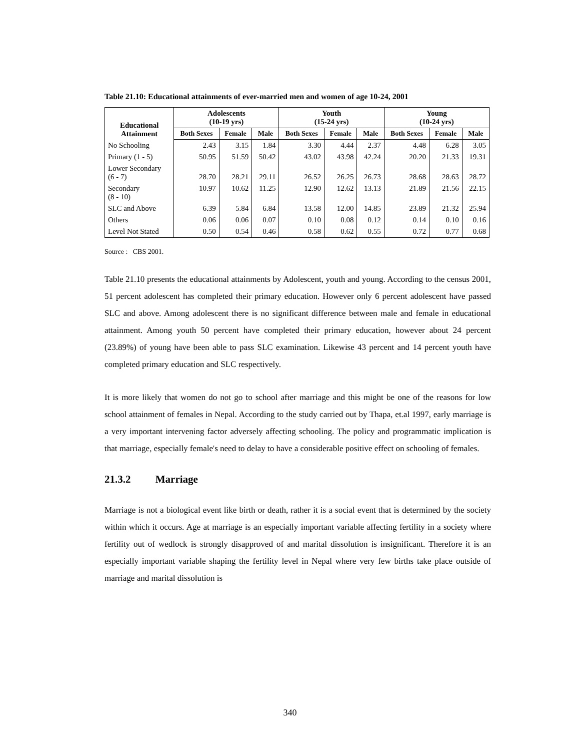Table 21.10: Educational attainments of ever-married men and women of age 10-24, 2001
| Educational Attainment | Adolescents (10-19 yrs) | | | Youth (15-24 yrs) | | | Young (10-24 yrs) | | |
| --- | --- | --- | --- | --- | --- | --- | --- | --- | --- |
| | Both Sexes | Female | Male | Both Sexes | Female | Male | Both Sexes | Female | Male |
| No Schooling | 2.43 | 3.15 | 1.84 | 3.30 | 4.44 | 2.37 | 4.48 | 6.28 | 3.05 |
| Primary (1 - 5) | 50.95 | 51.59 | 50.42 | 43.02 | 43.98 | 42.24 | 20.20 | 21.33 | 19.31 |
| Lower Secondary (6 - 7) | 28.70 | 28.21 | 29.11 | 26.52 | 26.25 | 26.73 | 28.68 | 28.63 | 28.72 |
| Secondary (8 - 10) | 10.97 | 10.62 | 11.25 | 12.90 | 12.62 | 13.13 | 21.89 | 21.56 | 22.15 |
| SLC and Above | 6.39 | 5.84 | 6.84 | 13.58 | 12.00 | 14.85 | 23.89 | 21.32 | 25.94 |
| Others | 0.06 | 0.06 | 0.07 | 0.10 | 0.08 | 0.12 | 0.14 | 0.10 | 0.16 |
| Level Not Stated | 0.50 | 0.54 | 0.46 | 0.58 | 0.62 | 0.55 | 0.72 | 0.77 | 0.68 |
Source : CBS 2001.
Table 21.10 presents the educational attainments by Adolescent, youth and young. According to the census 2001, 51 percent adolescent has completed their primary education. However only 6 percent adolescent have passed SLC and above. Among adolescent there is no significant difference between male and female in educational attainment. Among youth 50 percent have completed their primary education, however about 24 percent (23.89%) of young have been able to pass SLC examination. Likewise 43 percent and 14 percent youth have completed primary education and SLC respectively.
It is more likely that women do not go to school after marriage and this might be one of the reasons for low school attainment of females in Nepal. According to the study carried out by Thapa, et.al 1997, early marriage is a very important intervening factor adversely affecting schooling. The policy and programmatic implication is that marriage, especially female's need to delay to have a considerable positive effect on schooling of females.
21.3.2 Marriage
Marriage is not a biological event like birth or death, rather it is a social event that is determined by the society within which it occurs. Age at marriage is an especially important variable affecting fertility in a society where fertility out of wedlock is strongly disapproved of and marital dissolution is insignificant. Therefore it is an especially important variable shaping the fertility level in Nepal where very few births take place outside of marriage and marital dissolution is
340